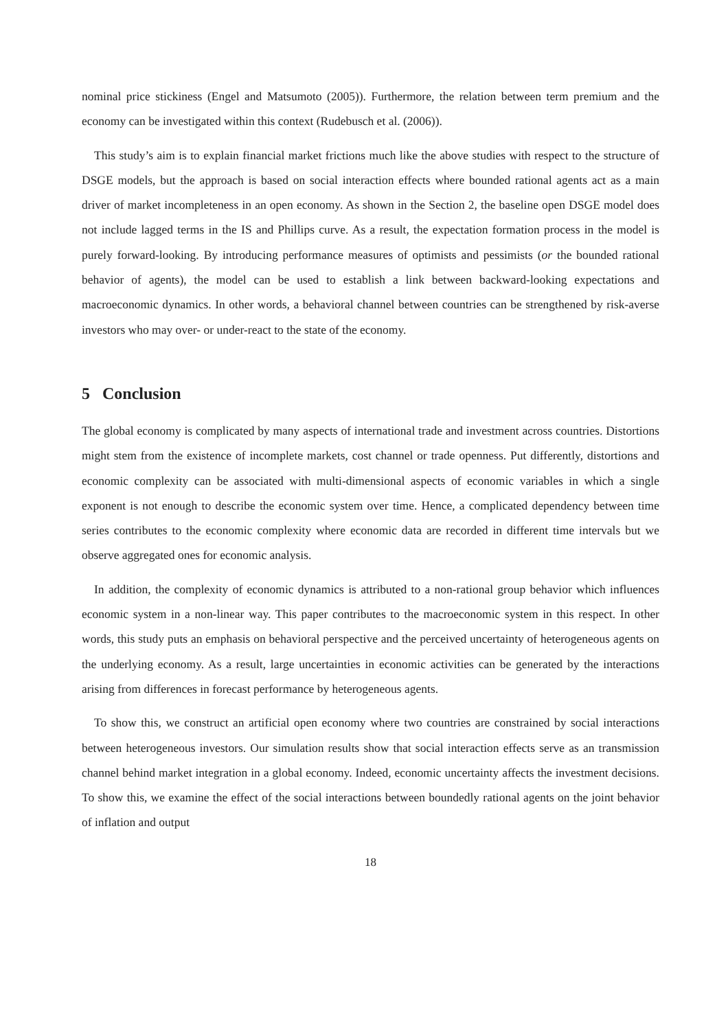nominal price stickiness (Engel and Matsumoto (2005)). Furthermore, the relation between term premium and the economy can be investigated within this context (Rudebusch et al. (2006)).
This study’s aim is to explain financial market frictions much like the above studies with respect to the structure of DSGE models, but the approach is based on social interaction effects where bounded rational agents act as a main driver of market incompleteness in an open economy. As shown in the Section 2, the baseline open DSGE model does not include lagged terms in the IS and Phillips curve. As a result, the expectation formation process in the model is purely forward-looking. By introducing performance measures of optimists and pessimists (or the bounded rational behavior of agents), the model can be used to establish a link between backward-looking expectations and macroeconomic dynamics. In other words, a behavioral channel between countries can be strengthened by risk-averse investors who may over- or under-react to the state of the economy.
5 Conclusion
The global economy is complicated by many aspects of international trade and investment across countries. Distortions might stem from the existence of incomplete markets, cost channel or trade openness. Put differently, distortions and economic complexity can be associated with multi-dimensional aspects of economic variables in which a single exponent is not enough to describe the economic system over time. Hence, a complicated dependency between time series contributes to the economic complexity where economic data are recorded in different time intervals but we observe aggregated ones for economic analysis.
In addition, the complexity of economic dynamics is attributed to a non-rational group behavior which influences economic system in a non-linear way. This paper contributes to the macroeconomic system in this respect. In other words, this study puts an emphasis on behavioral perspective and the perceived uncertainty of heterogeneous agents on the underlying economy. As a result, large uncertainties in economic activities can be generated by the interactions arising from differences in forecast performance by heterogeneous agents.
To show this, we construct an artificial open economy where two countries are constrained by social interactions between heterogeneous investors. Our simulation results show that social interaction effects serve as an transmission channel behind market integration in a global economy. Indeed, economic uncertainty affects the investment decisions. To show this, we examine the effect of the social interactions between boundedly rational agents on the joint behavior of inflation and output
18